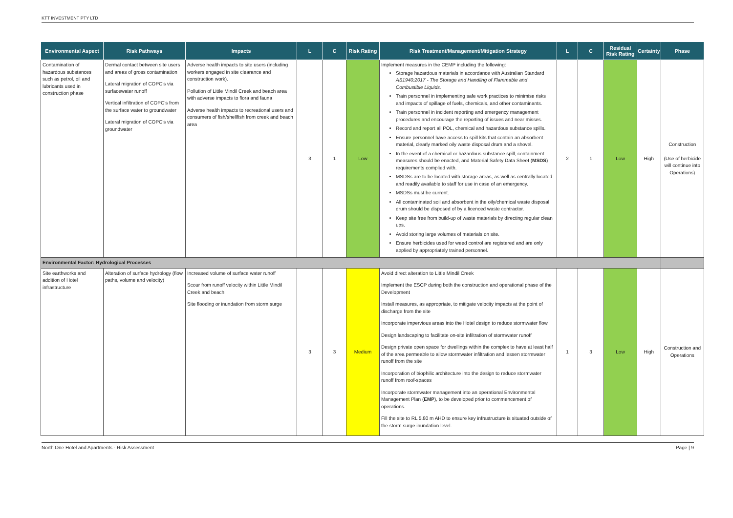KTT INVESTMENT PTY LTD
| Environmental Aspect | Risk Pathways | Impacts | L | C | Risk Rating | Risk Treatment/Management/Mitigation Strategy | L | C | Residual Risk Rating | Certainty | Phase |
| --- | --- | --- | --- | --- | --- | --- | --- | --- | --- | --- | --- |
| Contamination of hazardous substances such as petrol, oil and lubricants used in construction phase | Dermal contact between site users and areas of gross contamination Lateral migration of COPC’s via surfacewater runoff Vertical infiltration of COPC’s from the surface water to groundwater Lateral migration of COPC’s via groundwater | Adverse health impacts to site users (including workers engaged in site clearance and construction work). Pollution of Little Mindil Creek and beach area with adverse impacts to flora and fauna Adverse health impacts to recreational users and consumers of fish/shellfish from creek and beach area | 3 | 1 | Low | Implement measures in the CEMP including the following: Storage hazardous materials in accordance with Australian Standard AS1940:2017 - The Storage and Handling of Flammable and Combustible Liquids. Train personnel in implementing safe work practices to minimise risks and impacts of spillage of fuels, chemicals, and other contaminants. Train personnel in incident reporting and emergency management procedures and encourage the reporting of issues and near misses. Record and report all POL, chemical and hazardous substance spills. Ensure personnel have access to spill kits that contain an absorbent material, clearly marked oily waste disposal drum and a shovel. In the event of a chemical or hazardous substance spill, containment measures should be enacted, and Material Safety Data Sheet ( MSDS ) requirements complied with. MSDSs are to be located with storage areas, as well as centrally located and readily available to staff for use in case of an emergency. MSDSs must be current. All contaminated soil and absorbent in the oily/chemical waste disposal drum should be disposed of by a licenced waste contractor. Keep site free from build-up of waste materials by directing regular clean ups. Avoid storing large volumes of materials on site. Ensure herbicides used for weed control are registered and are only applied by appropriately trained personnel. | 2 | 1 | Low | High | Construction (Use of herbicide will continue into Operations) |
| Environmental Factor: Hydrological Processes | | | | | | | | | | | |
| Site earthworks and addition of Hotel infrastructure | Alteration of surface hydrology (flow paths, volume and velocity) | Increased volume of surface water runoff Scour from runoff velocity within Little Mindil Creek and beach Site flooding or inundation from storm surge | 3 | 3 | Medium | Avoid direct alteration to Little Mindil Creek Implement the ESCP during both the construction and operational phase of the Development Install measures, as appropriate, to mitigate velocity impacts at the point of discharge from the site Incorporate impervious areas into the Hotel design to reduce stormwater flow Design landscaping to facilitate on-site infiltration of stormwater runoff Design private open space for dwellings within the complex to have at least half of the area permeable to allow stormwater infiltration and lessen stormwater runoff from the site Incorporation of biophilic architecture into the design to reduce stormwater runoff from roof-spaces Incorporate stormwater management into an operational Environmental Management Plan ( EMP ), to be developed prior to commencement of operations. Fill the site to RL 5.80 m AHD to ensure key infrastructure is situated outside of the storm surge inundation level. | 1 | 3 | Low | High | Construction and Operations |
North One Hotel and Apartments - Risk Assessment Page | 9